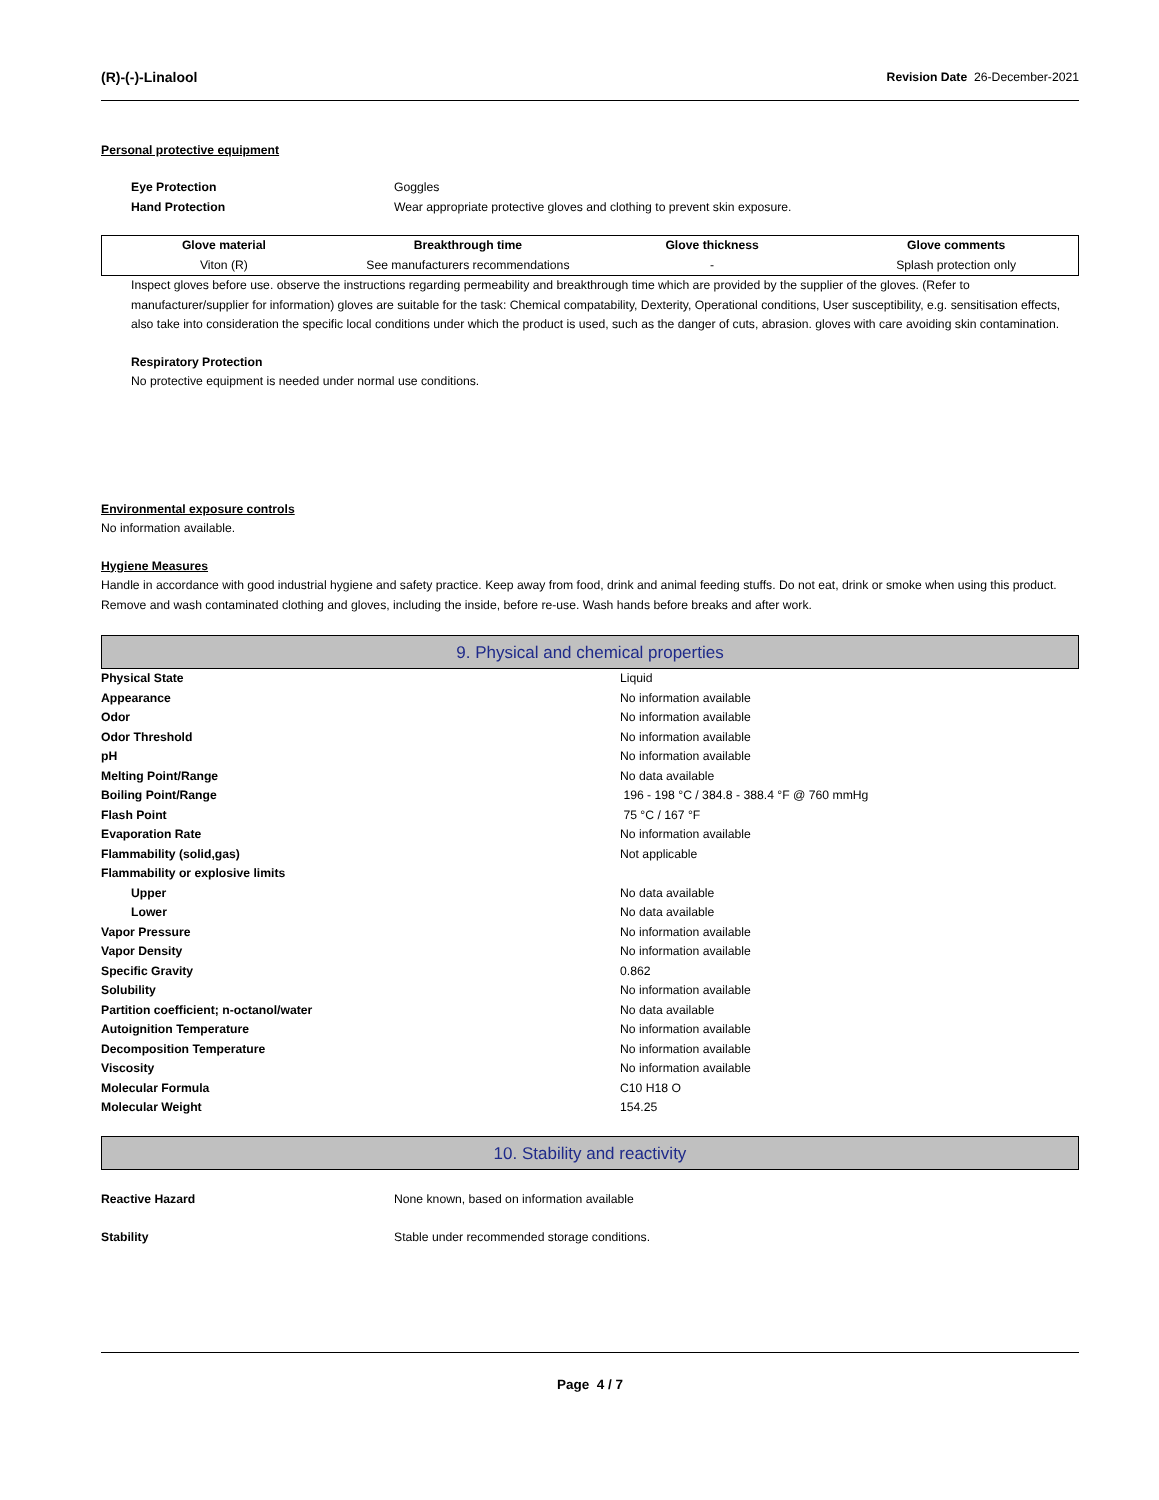(R)-(-)-Linalool Revision Date 26-December-2021
Personal protective equipment
Eye Protection Goggles
Hand Protection Wear appropriate protective gloves and clothing to prevent skin exposure.
| Glove material | Breakthrough time | Glove thickness | Glove comments |
| --- | --- | --- | --- |
| Viton (R) | See manufacturers recommendations | - | Splash protection only |
Inspect gloves before use. observe the instructions regarding permeability and breakthrough time which are provided by the supplier of the gloves. (Refer to manufacturer/supplier for information) gloves are suitable for the task: Chemical compatability, Dexterity, Operational conditions, User susceptibility, e.g. sensitisation effects, also take into consideration the specific local conditions under which the product is used, such as the danger of cuts, abrasion. gloves with care avoiding skin contamination.
Respiratory Protection
No protective equipment is needed under normal use conditions.
Environmental exposure controls
No information available.
Hygiene Measures
Handle in accordance with good industrial hygiene and safety practice. Keep away from food, drink and animal feeding stuffs. Do not eat, drink or smoke when using this product. Remove and wash contaminated clothing and gloves, including the inside, before re-use. Wash hands before breaks and after work.
9. Physical and chemical properties
| Physical State | Liquid |
| Appearance | No information available |
| Odor | No information available |
| Odor Threshold | No information available |
| pH | No information available |
| Melting Point/Range | No data available |
| Boiling Point/Range | 196 - 198 °C / 384.8 - 388.4 °F @ 760 mmHg |
| Flash Point | 75 °C / 167 °F |
| Evaporation Rate | No information available |
| Flammability (solid,gas) | Not applicable |
| Flammability or explosive limits | |
| Upper | No data available |
| Lower | No data available |
| Vapor Pressure | No information available |
| Vapor Density | No information available |
| Specific Gravity | 0.862 |
| Solubility | No information available |
| Partition coefficient; n-octanol/water | No data available |
| Autoignition Temperature | No information available |
| Decomposition Temperature | No information available |
| Viscosity | No information available |
| Molecular Formula | C10 H18 O |
| Molecular Weight | 154.25 |
10. Stability and reactivity
Reactive Hazard None known, based on information available
Stability Stable under recommended storage conditions.
Page 4 / 7